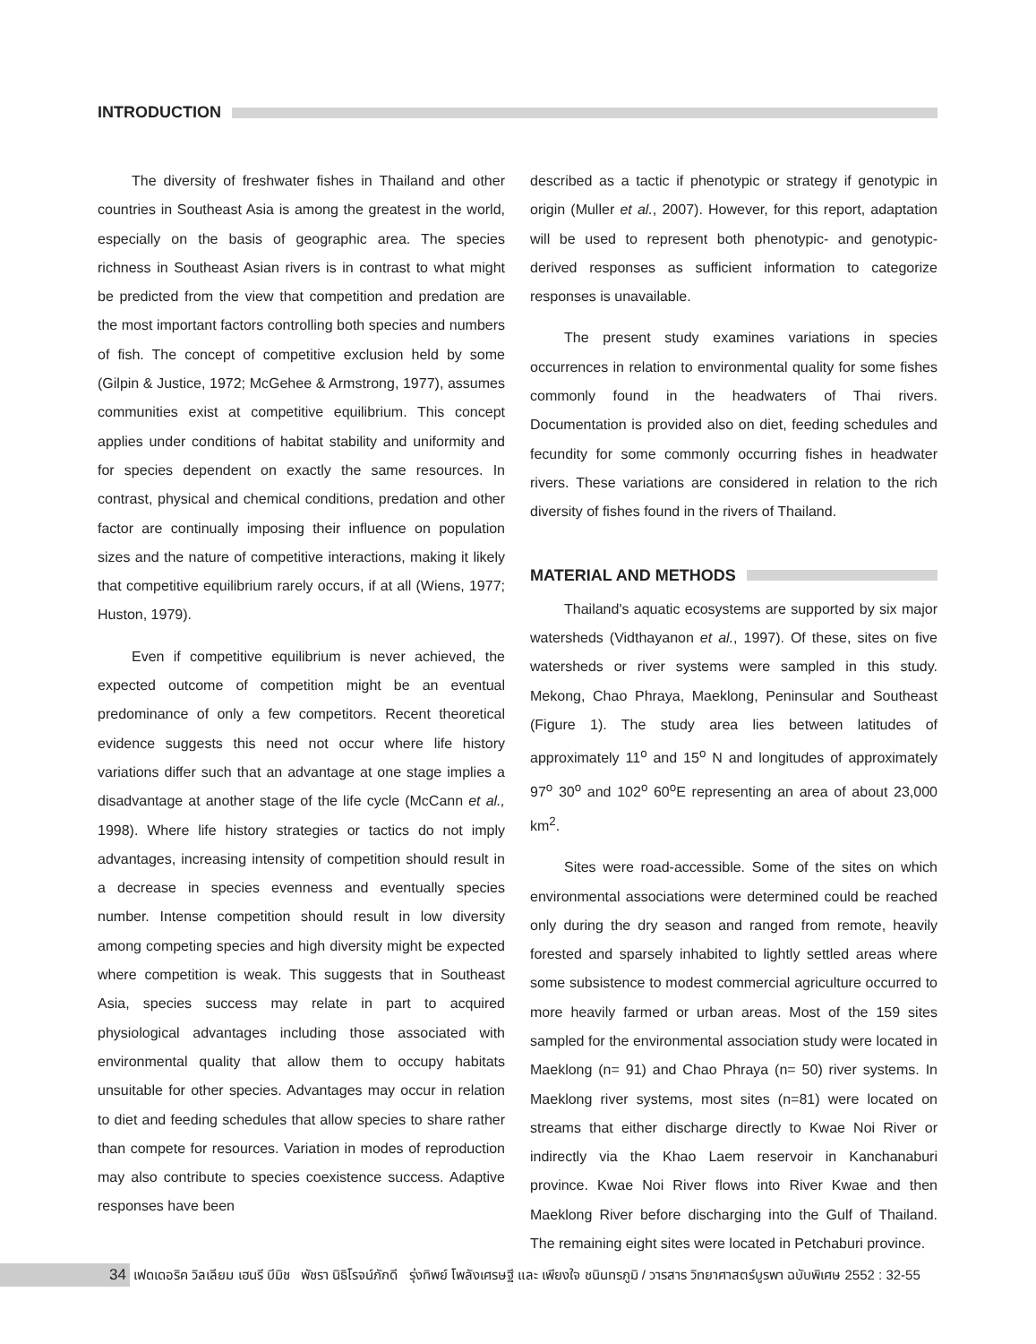INTRODUCTION
The diversity of freshwater fishes in Thailand and other countries in Southeast Asia is among the greatest in the world, especially on the basis of geographic area. The species richness in Southeast Asian rivers is in contrast to what might be predicted from the view that competition and predation are the most important factors controlling both species and numbers of fish. The concept of competitive exclusion held by some (Gilpin & Justice, 1972; McGehee & Armstrong, 1977), assumes communities exist at competitive equilibrium. This concept applies under conditions of habitat stability and uniformity and for species dependent on exactly the same resources. In contrast, physical and chemical conditions, predation and other factor are continually imposing their influence on population sizes and the nature of competitive interactions, making it likely that competitive equilibrium rarely occurs, if at all (Wiens, 1977; Huston, 1979).
Even if competitive equilibrium is never achieved, the expected outcome of competition might be an eventual predominance of only a few competitors. Recent theoretical evidence suggests this need not occur where life history variations differ such that an advantage at one stage implies a disadvantage at another stage of the life cycle (McCann et al., 1998). Where life history strategies or tactics do not imply advantages, increasing intensity of competition should result in a decrease in species evenness and eventually species number. Intense competition should result in low diversity among competing species and high diversity might be expected where competition is weak. This suggests that in Southeast Asia, species success may relate in part to acquired physiological advantages including those associated with environmental quality that allow them to occupy habitats unsuitable for other species. Advantages may occur in relation to diet and feeding schedules that allow species to share rather than compete for resources. Variation in modes of reproduction may also contribute to species coexistence success. Adaptive responses have been
described as a tactic if phenotypic or strategy if genotypic in origin (Muller et al., 2007). However, for this report, adaptation will be used to represent both phenotypic- and genotypic- derived responses as sufficient information to categorize responses is unavailable.
The present study examines variations in species occurrences in relation to environmental quality for some fishes commonly found in the headwaters of Thai rivers. Documentation is provided also on diet, feeding schedules and fecundity for some commonly occurring fishes in headwater rivers. These variations are considered in relation to the rich diversity of fishes found in the rivers of Thailand.
MATERIAL AND METHODS
Thailand's aquatic ecosystems are supported by six major watersheds (Vidthayanon et al., 1997). Of these, sites on five watersheds or river systems were sampled in this study. Mekong, Chao Phraya, Maeklong, Peninsular and Southeast (Figure 1). The study area lies between latitudes of approximately 11<sup>o</sup> and 15<sup>o</sup> N and longitudes of approximately 97<sup>o</sup> 30<sup>o</sup> and 102<sup>o</sup> 60<sup>o</sup>E representing an area of about 23,000 km<sup>2</sup>.
Sites were road-accessible. Some of the sites on which environmental associations were determined could be reached only during the dry season and ranged from remote, heavily forested and sparsely inhabited to lightly settled areas where some subsistence to modest commercial agriculture occurred to more heavily farmed or urban areas. Most of the 159 sites sampled for the environmental association study were located in Maeklong (n= 91) and Chao Phraya (n= 50) river systems. In Maeklong river systems, most sites (n=81) were located on streams that either discharge directly to Kwae Noi River or indirectly via the Khao Laem reservoir in Kanchanaburi province. Kwae Noi River flows into River Kwae and then Maeklong River before discharging into the Gulf of Thailand. The remaining eight sites were located in Petchaburi province.
34
เฟดเดอริค วิลเลียม เฮนรี บีมิช พัชรา นิธิโรจน์ภักดี รุ่งทิพย์ โพลังเศรษฐี และ เพียงใจ ชนินทรภูมิ / วารสาร วิทยาศาสตร์บูรพา ฉบับพิเศษ 2552 : 32-55